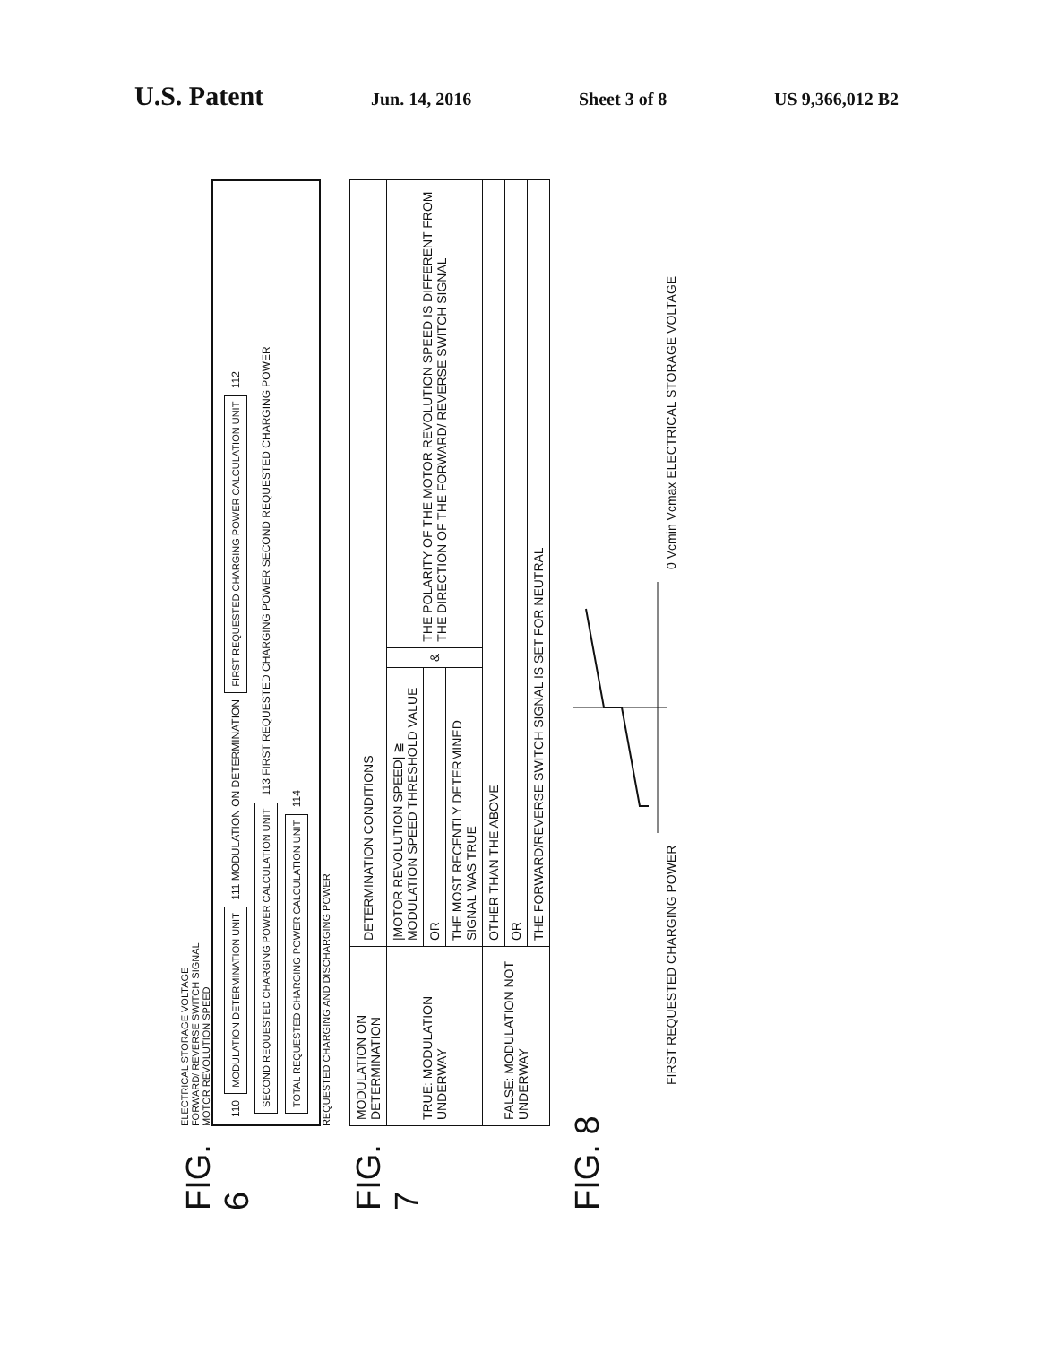U.S. Patent Jun. 14, 2016 Sheet 3 of 8 US 9,366,012 B2
FIG. 6
ELECTRICAL STORAGE VOLTAGE
FORWARD/ REVERSE SWITCH SIGNAL
MOTOR REVOLUTION SPEED
110 MODULATION DETERMINATION UNIT 111 MODULATION ON DETERMINATION FIRST REQUESTED CHARGING POWER CALCULATION UNIT 112 SECOND REQUESTED CHARGING POWER CALCULATION UNIT 113 FIRST REQUESTED CHARGING POWER SECOND REQUESTED CHARGING POWER TOTAL REQUESTED CHARGING POWER CALCULATION UNIT 114
REQUESTED CHARGING AND DISCHARGING POWER
FIG. 7
| MODULATION ON DETERMINATION | DETERMINATION CONDITIONS | | |
| --- | --- | --- | --- |
| TRUE: MODULATION UNDERWAY | /MOTOR REVOLUTION SPEED/ ≧ MODULATION SPEED THRESHOLD VALUE | & | THE POLARITY OF THE MOTOR REVOLUTION SPEED IS DIFFERENT FROM THE DIRECTION OF THE FORWARD/ REVERSE SWITCH SIGNAL |
| | OR | | |
| | THE MOST RECENTLY DETERMINED SIGNAL WAS TRUE | | |
| FALSE: MODULATION NOT UNDERWAY | OTHER THAN THE ABOVE | | |
| | OR | | |
| | THE FORWARD/REVERSE SWITCH SIGNAL IS SET FOR NEUTRAL | | |
FIG. 8
FIRST REQUESTED CHARGING POWER 0 Vcmin Vcmax ELECTRICAL STORAGE VOLTAGE